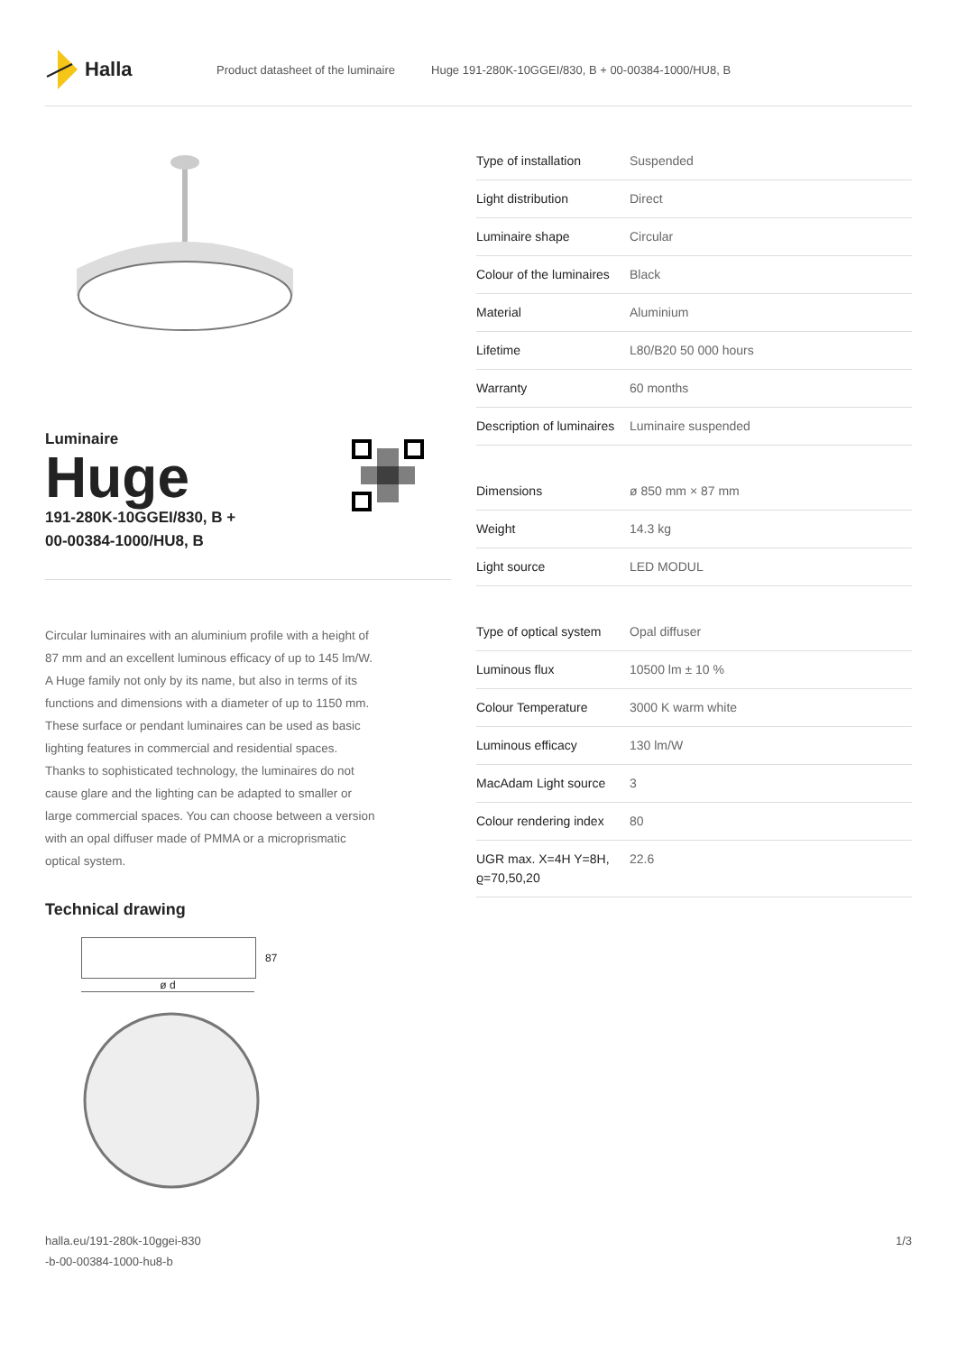Halla
Product datasheet of the luminaire Huge 191-280K-10GGEI/830, B + 00-00384-1000/HU8, B
Luminaire
Huge
191-280K-10GGEI/830, B +
00-00384-1000/HU8, B
Circular luminaires with an aluminium profile with a height of 87 mm and an excellent luminous efficacy of up to 145 lm/W. A Huge family not only by its name, but also in terms of its functions and dimensions with a diameter of up to 1150 mm. These surface or pendant luminaires can be used as basic lighting features in commercial and residential spaces. Thanks to sophisticated technology, the luminaires do not cause glare and the lighting can be adapted to smaller or large commercial spaces. You can choose between a version with an opal diffuser made of PMMA or a microprismatic optical system.
Technical drawing
87
ø d
| Type of installation | Suspended |
| Light distribution | Direct |
| Luminaire shape | Circular |
| Colour of the luminaires | Black |
| Material | Aluminium |
| Lifetime | L80/B20 50 000 hours |
| Warranty | 60 months |
| Description of luminaires | Luminaire suspended |
| Dimensions | ø 850 mm × 87 mm |
| Weight | 14.3 kg |
| Light source | LED MODUL |
| Type of optical system | Opal diffuser |
| Luminous flux | 10500 lm ± 10 % |
| Colour Temperature | 3000 K warm white |
| Luminous efficacy | 130 lm/W |
| MacAdam Light source | 3 |
| Colour rendering index | 80 |
| UGR max. X=4H Y=8H, ϱ=70,50,20 | 22.6 |
halla.eu/191-280k-10ggei-830
-b-00-00384-1000-hu8-b 1/3